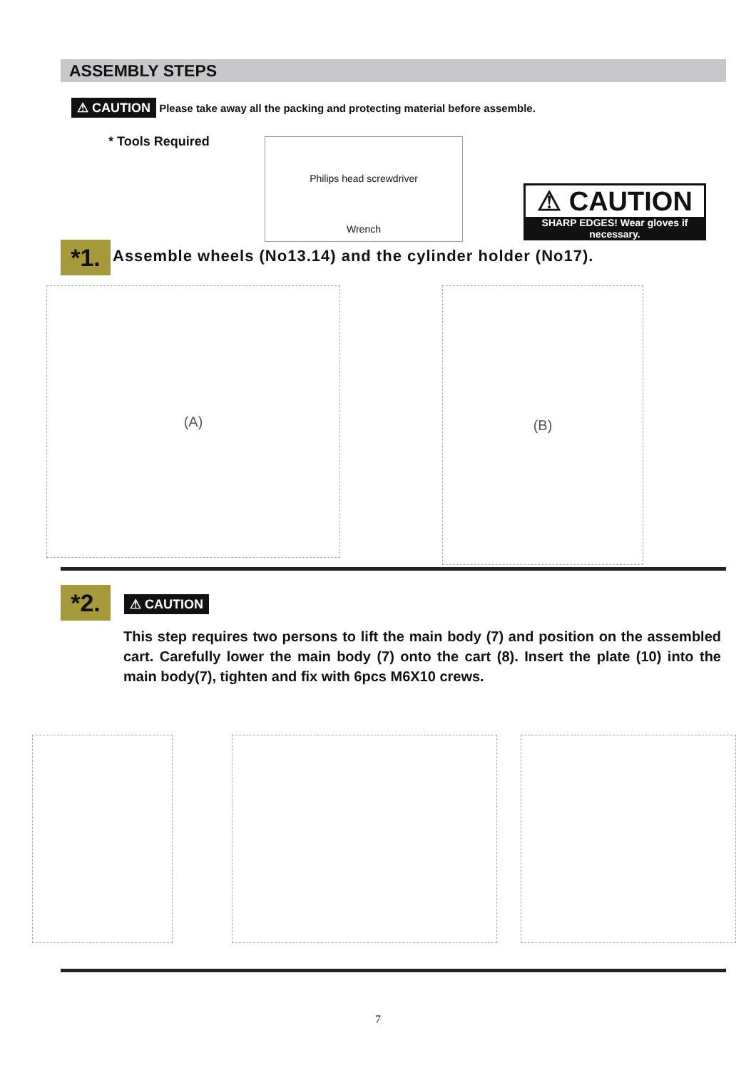ASSEMBLY STEPS
⚠ CAUTION Please take away all the packing and protecting material before assemble.
* Tools Required
Philips head screwdriver
Wrench
⚠ CAUTION
SHARP EDGES! Wear gloves if necessary.
*1.
Assemble wheels (No13.14) and the cylinder holder (No17).
(A) (B)
*2. ⚠ CAUTION
This step requires two persons to lift the main body (7) and position on the assembled cart. Carefully lower the main body (7) onto the cart (8). Insert the plate (10) into the main body(7), tighten and fix with 6pcs M6X10 crews.
7